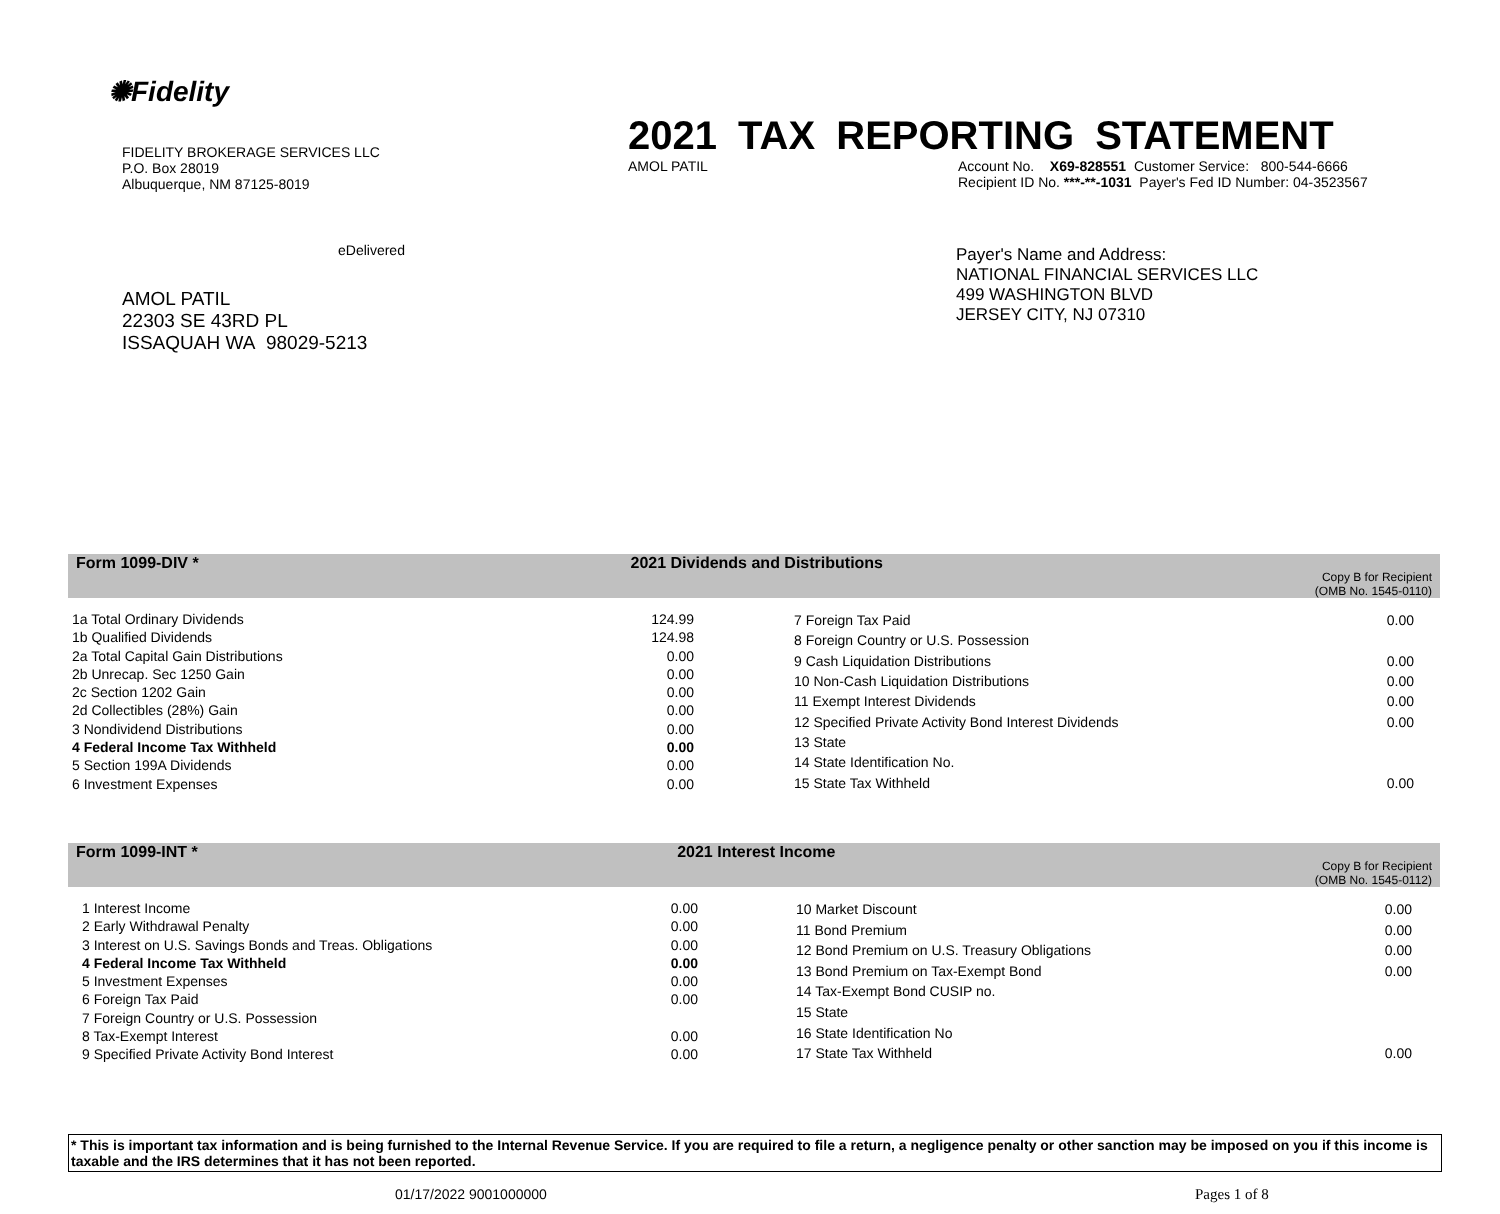✺Fidelity
FIDELITY BROKERAGE SERVICES LLC
P.O. Box 28019
Albuquerque, NM 87125-8019
eDelivered
AMOL PATIL
22303 SE 43RD PL
ISSAQUAH WA 98029-5213
2021 TAX REPORTING STATEMENT
AMOL PATIL Account No. X69-828551 Customer Service: 800-544-6666
Recipient ID No. ***-**-1031 Payer's Fed ID Number: 04-3523567
Payer's Name and Address:
NATIONAL FINANCIAL SERVICES LLC
499 WASHINGTON BLVD
JERSEY CITY, NJ 07310
Form 1099-DIV * 2021 Dividends and Distributions Copy B for Recipient
(OMB No. 1545-0110)
| 1a Total Ordinary Dividends | 124.99 |
| 1b Qualified Dividends | 124.98 |
| 2a Total Capital Gain Distributions | 0.00 |
| 2b Unrecap. Sec 1250 Gain | 0.00 |
| 2c Section 1202 Gain | 0.00 |
| 2d Collectibles (28%) Gain | 0.00 |
| 3 Nondividend Distributions | 0.00 |
| 4 Federal Income Tax Withheld | 0.00 |
| 5 Section 199A Dividends | 0.00 |
| 6 Investment Expenses | 0.00 |
| 7 Foreign Tax Paid | 0.00 |
| 8 Foreign Country or U.S. Possession | |
| 9 Cash Liquidation Distributions | 0.00 |
| 10 Non-Cash Liquidation Distributions | 0.00 |
| 11 Exempt Interest Dividends | 0.00 |
| 12 Specified Private Activity Bond Interest Dividends | 0.00 |
| 13 State | |
| 14 State Identification No. | |
| 15 State Tax Withheld | 0.00 |
Form 1099-INT * 2021 Interest Income Copy B for Recipient
(OMB No. 1545-0112)
| 1 Interest Income | 0.00 |
| 2 Early Withdrawal Penalty | 0.00 |
| 3 Interest on U.S. Savings Bonds and Treas. Obligations | 0.00 |
| 4 Federal Income Tax Withheld | 0.00 |
| 5 Investment Expenses | 0.00 |
| 6 Foreign Tax Paid | 0.00 |
| 7 Foreign Country or U.S. Possession | |
| 8 Tax-Exempt Interest | 0.00 |
| 9 Specified Private Activity Bond Interest | 0.00 |
| 10 Market Discount | 0.00 |
| 11 Bond Premium | 0.00 |
| 12 Bond Premium on U.S. Treasury Obligations | 0.00 |
| 13 Bond Premium on Tax-Exempt Bond | 0.00 |
| 14 Tax-Exempt Bond CUSIP no. | |
| 15 State | |
| 16 State Identification No | |
| 17 State Tax Withheld | 0.00 |
* This is important tax information and is being furnished to the Internal Revenue Service. If you are required to file a return, a negligence penalty or other sanction may be imposed on you if this income is taxable and the IRS determines that it has not been reported.
01/17/2022 9001000000 Pages 1 of 8